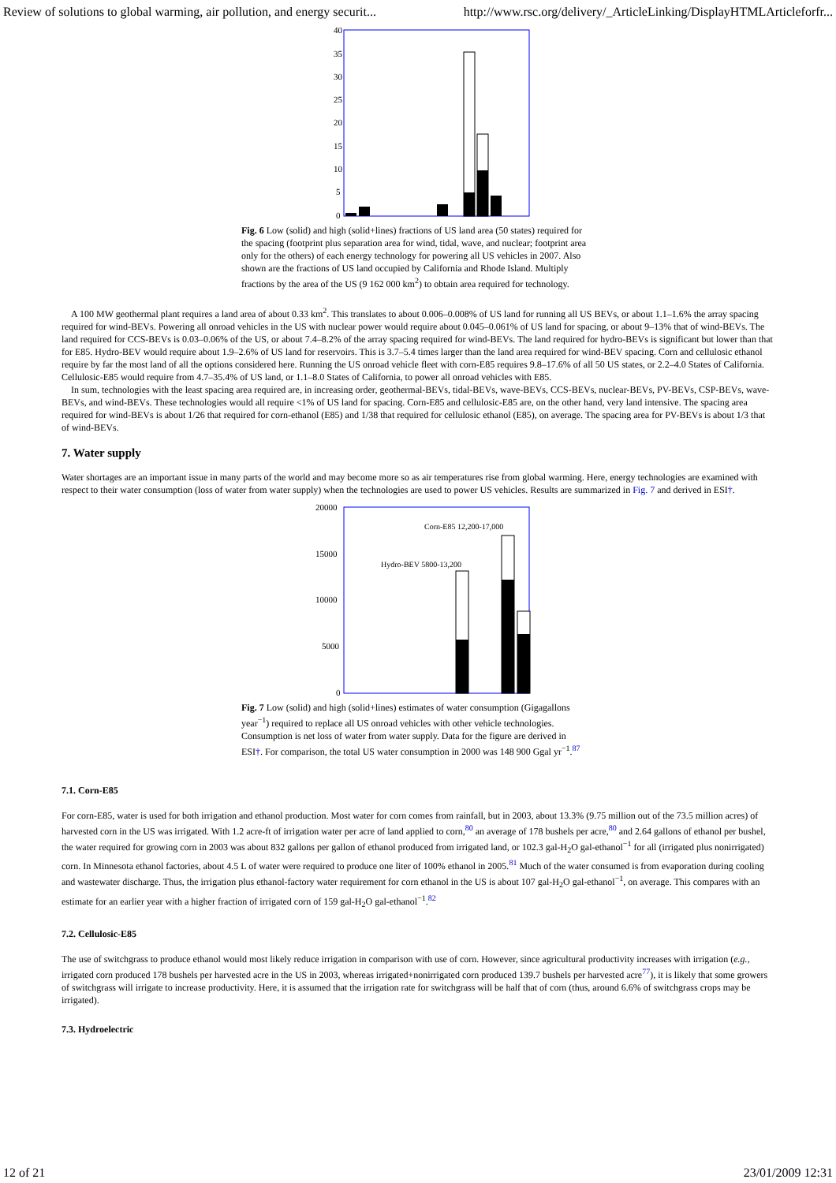Review of solutions to global warming, air pollution, and energy securit... http://www.rsc.org/delivery/_ArticleLinking/DisplayHTMLArticleforfr...
40
35
30
25
20
15
10
5
0
Fig. 6 Low (solid) and high (solid+lines) fractions of US land area (50 states) required for the spacing (footprint plus separation area for wind, tidal, wave, and nuclear; footprint area only for the others) of each energy technology for powering all US vehicles in 2007. Also shown are the fractions of US land occupied by California and Rhode Island. Multiply fractions by the area of the US (9 162 000 km<sup>2</sup>) to obtain area required for technology.
A 100 MW geothermal plant requires a land area of about 0.33 km<sup>2</sup>. This translates to about 0.006–0.008% of US land for running all US BEVs, or about 1.1–1.6% the array spacing required for wind-BEVs. Powering all onroad vehicles in the US with nuclear power would require about 0.045–0.061% of US land for spacing, or about 9–13% that of wind-BEVs. The land required for CCS-BEVs is 0.03–0.06% of the US, or about 7.4–8.2% of the array spacing required for wind-BEVs. The land required for hydro-BEVs is significant but lower than that for E85. Hydro-BEV would require about 1.9–2.6% of US land for reservoirs. This is 3.7–5.4 times larger than the land area required for wind-BEV spacing. Corn and cellulosic ethanol require by far the most land of all the options considered here. Running the US onroad vehicle fleet with corn-E85 requires 9.8–17.6% of all 50 US states, or 2.2–4.0 States of California. Cellulosic-E85 would require from 4.7–35.4% of US land, or 1.1–8.0 States of California, to power all onroad vehicles with E85.
In sum, technologies with the least spacing area required are, in increasing order, geothermal-BEVs, tidal-BEVs, wave-BEVs, CCS-BEVs, nuclear-BEVs, PV-BEVs, CSP-BEVs, wave-BEVs, and wind-BEVs. These technologies would all require <1% of US land for spacing. Corn-E85 and cellulosic-E85 are, on the other hand, very land intensive. The spacing area required for wind-BEVs is about 1/26 that required for corn-ethanol (E85) and 1/38 that required for cellulosic ethanol (E85), on average. The spacing area for PV-BEVs is about 1/3 that of wind-BEVs.
7. Water supply
Water shortages are an important issue in many parts of the world and may become more so as air temperatures rise from global warming. Here, energy technologies are examined with respect to their water consumption (loss of water from water supply) when the technologies are used to power US vehicles. Results are summarized in Fig. 7 and derived in ESI†.
20000
15000
10000
5000
0
Corn-E85 12,200-17,000
Hydro-BEV 5800-13,200
Fig. 7 Low (solid) and high (solid+lines) estimates of water consumption (Gigagallons year<sup>−1</sup>) required to replace all US onroad vehicles with other vehicle technologies. Consumption is net loss of water from water supply. Data for the figure are derived in ESI†. For comparison, the total US water consumption in 2000 was 148 900 Ggal yr<sup>−1</sup>.<sup>87</sup>
7.1. Corn-E85
For corn-E85, water is used for both irrigation and ethanol production. Most water for corn comes from rainfall, but in 2003, about 13.3% (9.75 million out of the 73.5 million acres) of harvested corn in the US was irrigated. With 1.2 acre-ft of irrigation water per acre of land applied to corn,<sup>80</sup> an average of 178 bushels per acre,<sup>80</sup> and 2.64 gallons of ethanol per bushel, the water required for growing corn in 2003 was about 832 gallons per gallon of ethanol produced from irrigated land, or 102.3 gal-H<sub>2</sub>O gal-ethanol<sup>−1</sup> for all (irrigated plus nonirrigated) corn. In Minnesota ethanol factories, about 4.5 L of water were required to produce one liter of 100% ethanol in 2005.<sup>81</sup> Much of the water consumed is from evaporation during cooling and wastewater discharge. Thus, the irrigation plus ethanol-factory water requirement for corn ethanol in the US is about 107 gal-H<sub>2</sub>O gal-ethanol<sup>−1</sup>, on average. This compares with an estimate for an earlier year with a higher fraction of irrigated corn of 159 gal-H<sub>2</sub>O gal-ethanol<sup>−1</sup>.<sup>82</sup>
7.2. Cellulosic-E85
The use of switchgrass to produce ethanol would most likely reduce irrigation in comparison with use of corn. However, since agricultural productivity increases with irrigation (e.g., irrigated corn produced 178 bushels per harvested acre in the US in 2003, whereas irrigated+nonirrigated corn produced 139.7 bushels per harvested acre<sup>77</sup>), it is likely that some growers of switchgrass will irrigate to increase productivity. Here, it is assumed that the irrigation rate for switchgrass will be half that of corn (thus, around 6.6% of switchgrass crops may be irrigated).
7.3. Hydroelectric
12 of 21 23/01/2009 12:31